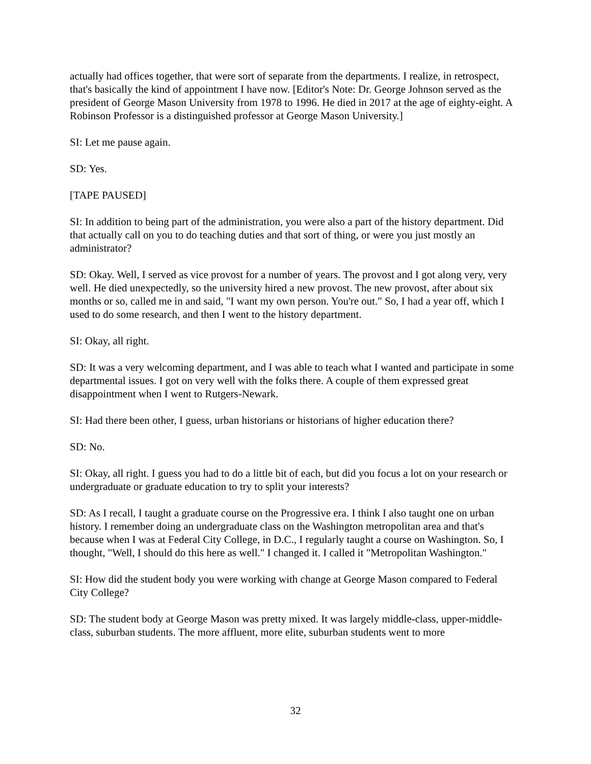actually had offices together, that were sort of separate from the departments. I realize, in retrospect, that's basically the kind of appointment I have now. [Editor's Note: Dr. George Johnson served as the president of George Mason University from 1978 to 1996. He died in 2017 at the age of eighty-eight. A Robinson Professor is a distinguished professor at George Mason University.]
SI: Let me pause again.
SD: Yes.
[TAPE PAUSED]
SI: In addition to being part of the administration, you were also a part of the history department. Did that actually call on you to do teaching duties and that sort of thing, or were you just mostly an administrator?
SD: Okay. Well, I served as vice provost for a number of years. The provost and I got along very, very well. He died unexpectedly, so the university hired a new provost. The new provost, after about six months or so, called me in and said, "I want my own person. You're out." So, I had a year off, which I used to do some research, and then I went to the history department.
SI: Okay, all right.
SD: It was a very welcoming department, and I was able to teach what I wanted and participate in some departmental issues. I got on very well with the folks there. A couple of them expressed great disappointment when I went to Rutgers-Newark.
SI: Had there been other, I guess, urban historians or historians of higher education there?
SD: No.
SI: Okay, all right. I guess you had to do a little bit of each, but did you focus a lot on your research or undergraduate or graduate education to try to split your interests?
SD: As I recall, I taught a graduate course on the Progressive era. I think I also taught one on urban history. I remember doing an undergraduate class on the Washington metropolitan area and that's because when I was at Federal City College, in D.C., I regularly taught a course on Washington. So, I thought, "Well, I should do this here as well." I changed it. I called it "Metropolitan Washington."
SI: How did the student body you were working with change at George Mason compared to Federal City College?
SD: The student body at George Mason was pretty mixed. It was largely middle-class, upper-middle-class, suburban students. The more affluent, more elite, suburban students went to more
32